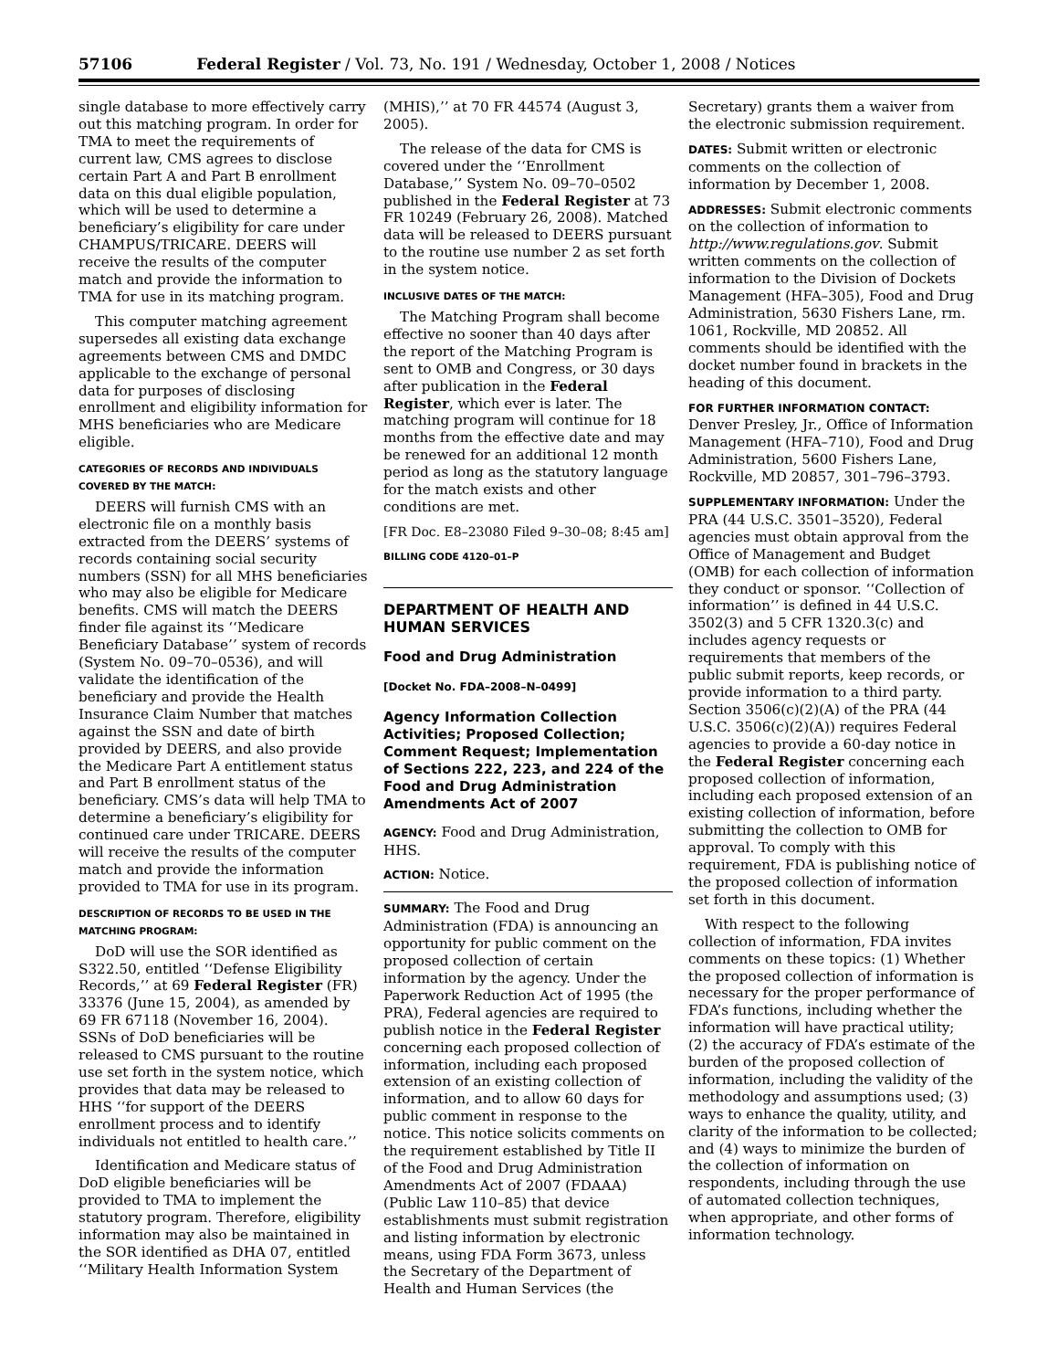57106 Federal Register / Vol. 73, No. 191 / Wednesday, October 1, 2008 / Notices
single database to more effectively carry out this matching program. In order for TMA to meet the requirements of current law, CMS agrees to disclose certain Part A and Part B enrollment data on this dual eligible population, which will be used to determine a beneficiary’s eligibility for care under CHAMPUS/TRICARE. DEERS will receive the results of the computer match and provide the information to TMA for use in its matching program.
This computer matching agreement supersedes all existing data exchange agreements between CMS and DMDC applicable to the exchange of personal data for purposes of disclosing enrollment and eligibility information for MHS beneficiaries who are Medicare eligible.
CATEGORIES OF RECORDS AND INDIVIDUALS COVERED BY THE MATCH:
DEERS will furnish CMS with an electronic file on a monthly basis extracted from the DEERS’ systems of records containing social security numbers (SSN) for all MHS beneficiaries who may also be eligible for Medicare benefits. CMS will match the DEERS finder file against its ‘‘Medicare Beneficiary Database’’ system of records (System No. 09–70–0536), and will validate the identification of the beneficiary and provide the Health Insurance Claim Number that matches against the SSN and date of birth provided by DEERS, and also provide the Medicare Part A entitlement status and Part B enrollment status of the beneficiary. CMS’s data will help TMA to determine a beneficiary’s eligibility for continued care under TRICARE. DEERS will receive the results of the computer match and provide the information provided to TMA for use in its program.
DESCRIPTION OF RECORDS TO BE USED IN THE MATCHING PROGRAM:
DoD will use the SOR identified as S322.50, entitled ‘‘Defense Eligibility Records,’’ at 69 Federal Register (FR) 33376 (June 15, 2004), as amended by 69 FR 67118 (November 16, 2004). SSNs of DoD beneficiaries will be released to CMS pursuant to the routine use set forth in the system notice, which provides that data may be released to HHS ‘‘for support of the DEERS enrollment process and to identify individuals not entitled to health care.’’
Identification and Medicare status of DoD eligible beneficiaries will be provided to TMA to implement the statutory program. Therefore, eligibility information may also be maintained in the SOR identified as DHA 07, entitled ‘‘Military Health Information System
(MHIS),’’ at 70 FR 44574 (August 3, 2005).
The release of the data for CMS is covered under the ‘‘Enrollment Database,’’ System No. 09–70–0502 published in the Federal Register at 73 FR 10249 (February 26, 2008). Matched data will be released to DEERS pursuant to the routine use number 2 as set forth in the system notice.
INCLUSIVE DATES OF THE MATCH:
The Matching Program shall become effective no sooner than 40 days after the report of the Matching Program is sent to OMB and Congress, or 30 days after publication in the Federal Register, which ever is later. The matching program will continue for 18 months from the effective date and may be renewed for an additional 12 month period as long as the statutory language for the match exists and other conditions are met.
[FR Doc. E8–23080 Filed 9–30–08; 8:45 am]
BILLING CODE 4120–01–P
DEPARTMENT OF HEALTH AND HUMAN SERVICES
Food and Drug Administration
[Docket No. FDA–2008–N–0499]
Agency Information Collection Activities; Proposed Collection; Comment Request; Implementation of Sections 222, 223, and 224 of the Food and Drug Administration Amendments Act of 2007
AGENCY: Food and Drug Administration, HHS.
ACTION: Notice.
SUMMARY: The Food and Drug Administration (FDA) is announcing an opportunity for public comment on the proposed collection of certain information by the agency. Under the Paperwork Reduction Act of 1995 (the PRA), Federal agencies are required to publish notice in the Federal Register concerning each proposed collection of information, including each proposed extension of an existing collection of information, and to allow 60 days for public comment in response to the notice. This notice solicits comments on the requirement established by Title II of the Food and Drug Administration Amendments Act of 2007 (FDAAA) (Public Law 110–85) that device establishments must submit registration and listing information by electronic means, using FDA Form 3673, unless the Secretary of the Department of Health and Human Services (the
Secretary) grants them a waiver from the electronic submission requirement.
DATES: Submit written or electronic comments on the collection of information by December 1, 2008.
ADDRESSES: Submit electronic comments on the collection of information to http://www.regulations.gov. Submit written comments on the collection of information to the Division of Dockets Management (HFA–305), Food and Drug Administration, 5630 Fishers Lane, rm. 1061, Rockville, MD 20852. All comments should be identified with the docket number found in brackets in the heading of this document.
FOR FURTHER INFORMATION CONTACT: Denver Presley, Jr., Office of Information Management (HFA–710), Food and Drug Administration, 5600 Fishers Lane, Rockville, MD 20857, 301–796–3793.
SUPPLEMENTARY INFORMATION: Under the PRA (44 U.S.C. 3501–3520), Federal agencies must obtain approval from the Office of Management and Budget (OMB) for each collection of information they conduct or sponsor. ‘‘Collection of information’’ is defined in 44 U.S.C. 3502(3) and 5 CFR 1320.3(c) and includes agency requests or requirements that members of the public submit reports, keep records, or provide information to a third party. Section 3506(c)(2)(A) of the PRA (44 U.S.C. 3506(c)(2)(A)) requires Federal agencies to provide a 60-day notice in the Federal Register concerning each proposed collection of information, including each proposed extension of an existing collection of information, before submitting the collection to OMB for approval. To comply with this requirement, FDA is publishing notice of the proposed collection of information set forth in this document.
With respect to the following collection of information, FDA invites comments on these topics: (1) Whether the proposed collection of information is necessary for the proper performance of FDA’s functions, including whether the information will have practical utility; (2) the accuracy of FDA’s estimate of the burden of the proposed collection of information, including the validity of the methodology and assumptions used; (3) ways to enhance the quality, utility, and clarity of the information to be collected; and (4) ways to minimize the burden of the collection of information on respondents, including through the use of automated collection techniques, when appropriate, and other forms of information technology.